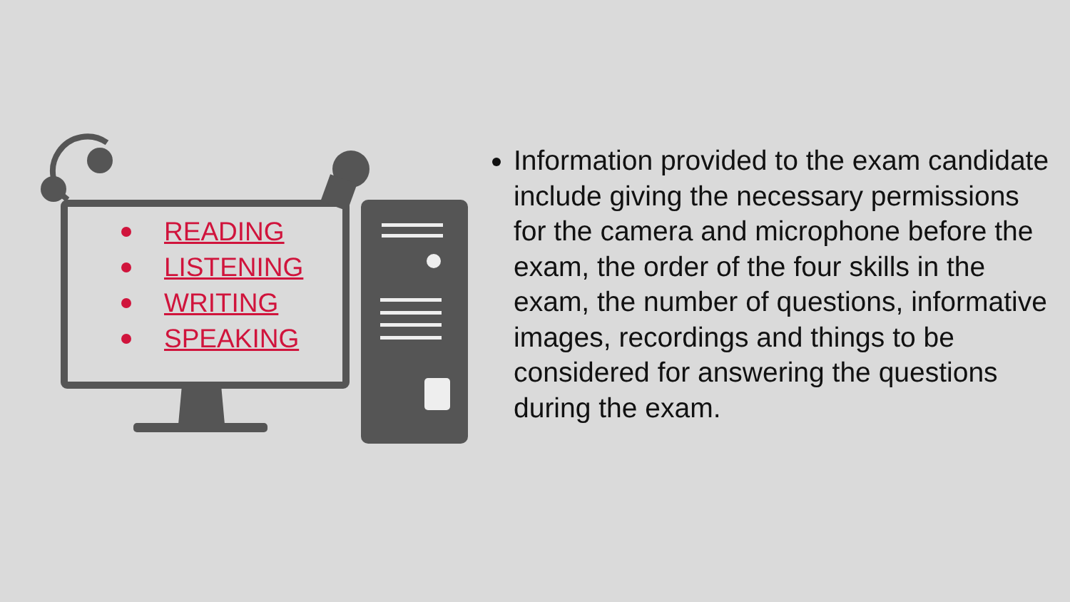READING
LISTENING
WRITING
SPEAKING
Information provided to the exam candidate include giving the necessary permissions for the camera and microphone before the exam, the order of the four skills in the exam, the number of questions, informative images, recordings and things to be considered for answering the questions during the exam.